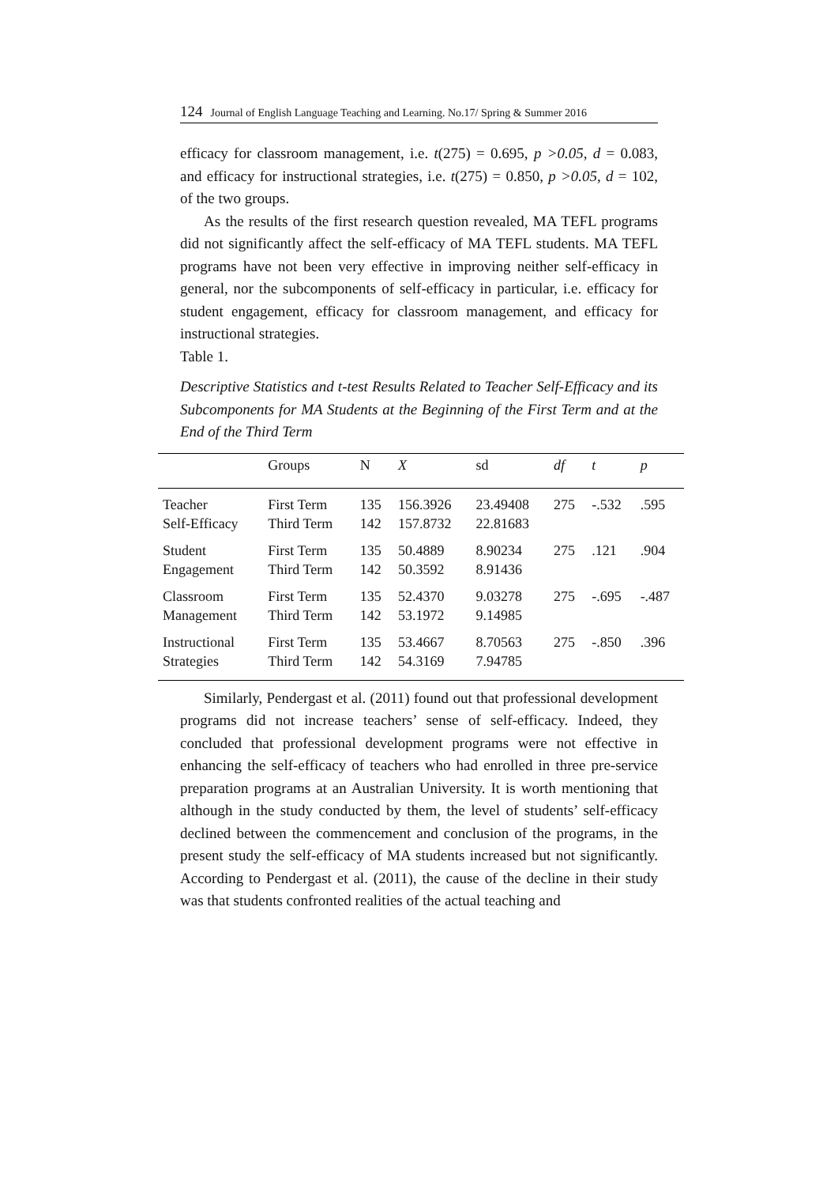124 Journal of English Language Teaching and Learning. No.17/ Spring & Summer 2016
efficacy for classroom management, i.e. t(275) = 0.695, p >0.05, d = 0.083, and efficacy for instructional strategies, i.e. t(275) = 0.850, p >0.05, d = 102, of the two groups.
As the results of the first research question revealed, MA TEFL programs did not significantly affect the self-efficacy of MA TEFL students. MA TEFL programs have not been very effective in improving neither self-efficacy in general, nor the subcomponents of self-efficacy in particular, i.e. efficacy for student engagement, efficacy for classroom management, and efficacy for instructional strategies.
Table 1.
Descriptive Statistics and t-test Results Related to Teacher Self-Efficacy and its Subcomponents for MA Students at the Beginning of the First Term and at the End of the Third Term
| | Groups | N | X | sd | df | t | p |
| --- | --- | --- | --- | --- | --- | --- | --- |
| Teacher Self-Efficacy | First Term Third Term | 135 142 | 156.3926 157.8732 | 23.49408 22.81683 | 275 | -.532 | .595 |
| Student Engagement | First Term Third Term | 135 142 | 50.4889 50.3592 | 8.90234 8.91436 | 275 | .121 | .904 |
| Classroom Management | First Term Third Term | 135 142 | 52.4370 53.1972 | 9.03278 9.14985 | 275 | -.695 | -.487 |
| Instructional Strategies | First Term Third Term | 135 142 | 53.4667 54.3169 | 8.70563 7.94785 | 275 | -.850 | .396 |
Similarly, Pendergast et al. (2011) found out that professional development programs did not increase teachers’ sense of self-efficacy. Indeed, they concluded that professional development programs were not effective in enhancing the self-efficacy of teachers who had enrolled in three pre-service preparation programs at an Australian University. It is worth mentioning that although in the study conducted by them, the level of students’ self-efficacy declined between the commencement and conclusion of the programs, in the present study the self-efficacy of MA students increased but not significantly. According to Pendergast et al. (2011), the cause of the decline in their study was that students confronted realities of the actual teaching and